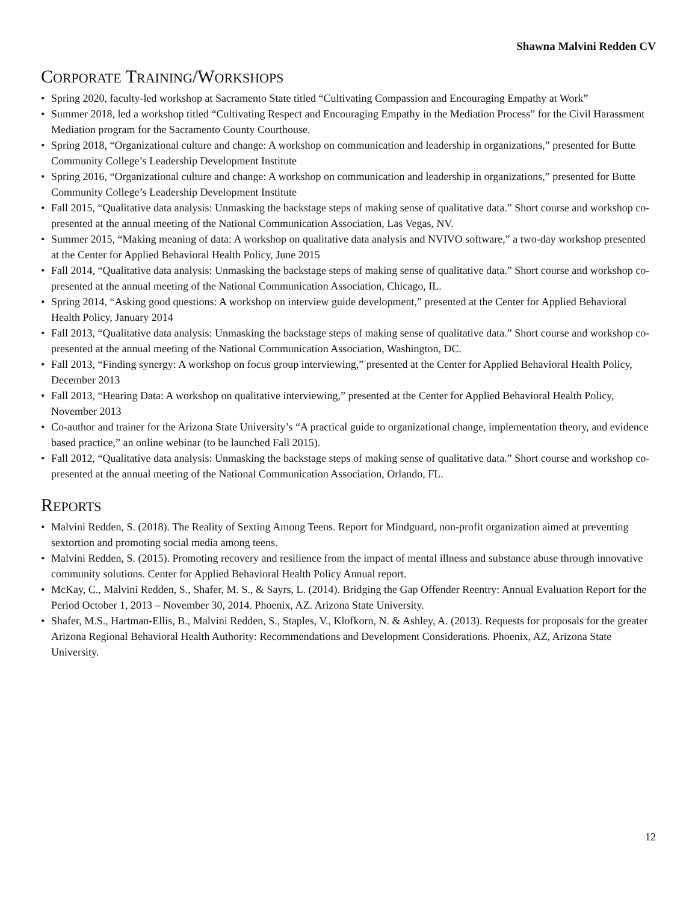Shawna Malvini Redden CV
CORPORATE TRAINING/WORKSHOPS
• Spring 2020, faculty-led workshop at Sacramento State titled “Cultivating Compassion and Encouraging Empathy at Work”
• Summer 2018, led a workshop titled “Cultivating Respect and Encouraging Empathy in the Mediation Process” for the Civil Harassment Mediation program for the Sacramento County Courthouse.
• Spring 2018, “Organizational culture and change: A workshop on communication and leadership in organizations,” presented for Butte Community College’s Leadership Development Institute
• Spring 2016, “Organizational culture and change: A workshop on communication and leadership in organizations,” presented for Butte Community College’s Leadership Development Institute
• Fall 2015, “Qualitative data analysis: Unmasking the backstage steps of making sense of qualitative data.” Short course and workshop co-presented at the annual meeting of the National Communication Association, Las Vegas, NV.
• Summer 2015, “Making meaning of data: A workshop on qualitative data analysis and NVIVO software,” a two-day workshop presented at the Center for Applied Behavioral Health Policy, June 2015
• Fall 2014, “Qualitative data analysis: Unmasking the backstage steps of making sense of qualitative data.” Short course and workshop co-presented at the annual meeting of the National Communication Association, Chicago, IL.
• Spring 2014, “Asking good questions: A workshop on interview guide development,” presented at the Center for Applied Behavioral Health Policy, January 2014
• Fall 2013, “Qualitative data analysis: Unmasking the backstage steps of making sense of qualitative data.” Short course and workshop co-presented at the annual meeting of the National Communication Association, Washington, DC.
• Fall 2013, “Finding synergy: A workshop on focus group interviewing,” presented at the Center for Applied Behavioral Health Policy, December 2013
• Fall 2013, “Hearing Data: A workshop on qualitative interviewing,” presented at the Center for Applied Behavioral Health Policy, November 2013
• Co-author and trainer for the Arizona State University’s “A practical guide to organizational change, implementation theory, and evidence based practice,” an online webinar (to be launched Fall 2015).
• Fall 2012, “Qualitative data analysis: Unmasking the backstage steps of making sense of qualitative data.” Short course and workshop co-presented at the annual meeting of the National Communication Association, Orlando, FL.
REPORTS
• Malvini Redden, S. (2018). The Reality of Sexting Among Teens. Report for Mindguard, non-profit organization aimed at preventing sextortion and promoting social media among teens.
• Malvini Redden, S. (2015). Promoting recovery and resilience from the impact of mental illness and substance abuse through innovative community solutions. Center for Applied Behavioral Health Policy Annual report.
• McKay, C., Malvini Redden, S., Shafer, M. S., & Sayrs, L. (2014). Bridging the Gap Offender Reentry: Annual Evaluation Report for the Period October 1, 2013 – November 30, 2014. Phoenix, AZ. Arizona State University.
• Shafer, M.S., Hartman-Ellis, B., Malvini Redden, S., Staples, V., Klofkorn, N. & Ashley, A. (2013). Requests for proposals for the greater Arizona Regional Behavioral Health Authority: Recommendations and Development Considerations. Phoenix, AZ, Arizona State University.
12